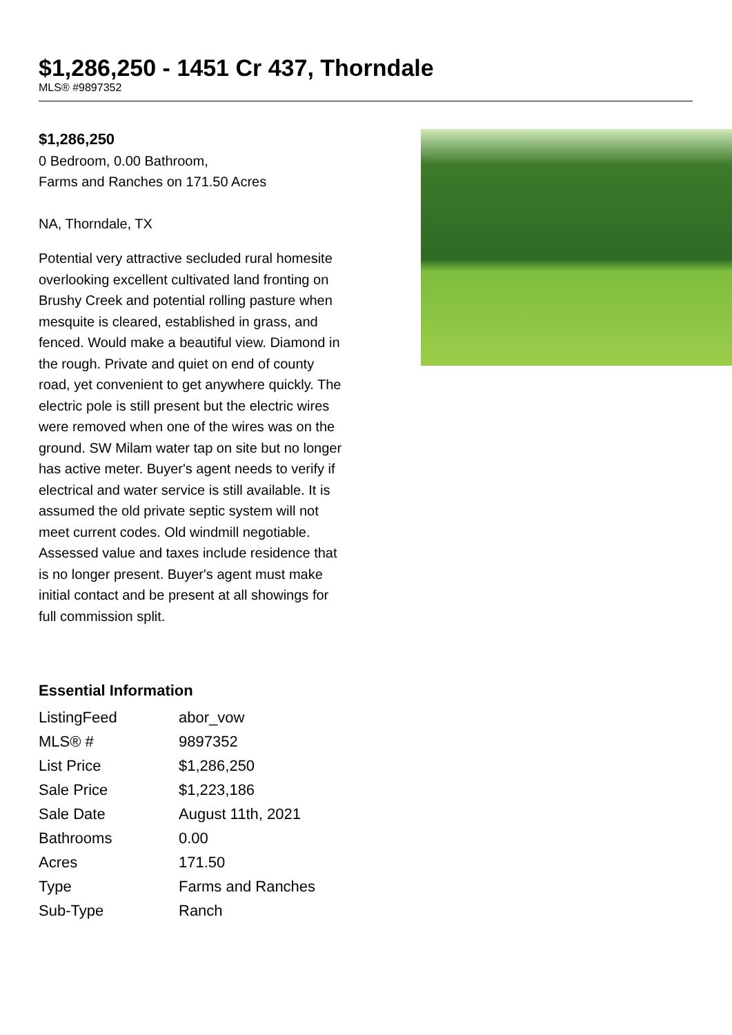$1,286,250 - 1451 Cr 437, Thorndale
MLS® #9897352
$1,286,250
0 Bedroom, 0.00 Bathroom,
Farms and Ranches on 171.50 Acres
NA, Thorndale, TX
Potential very attractive secluded rural homesite overlooking excellent cultivated land fronting on Brushy Creek and potential rolling pasture when mesquite is cleared, established in grass, and fenced. Would make a beautiful view. Diamond in the rough. Private and quiet on end of county road, yet convenient to get anywhere quickly. The electric pole is still present but the electric wires were removed when one of the wires was on the ground. SW Milam water tap on site but no longer has active meter. Buyer's agent needs to verify if electrical and water service is still available. It is assumed the old private septic system will not meet current codes. Old windmill negotiable. Assessed value and taxes include residence that is no longer present. Buyer's agent must make initial contact and be present at all showings for full commission split.
Essential Information
| ListingFeed | abor_vow |
| MLS® # | 9897352 |
| List Price | $1,286,250 |
| Sale Price | $1,223,186 |
| Sale Date | August 11th, 2021 |
| Bathrooms | 0.00 |
| Acres | 171.50 |
| Type | Farms and Ranches |
| Sub-Type | Ranch |